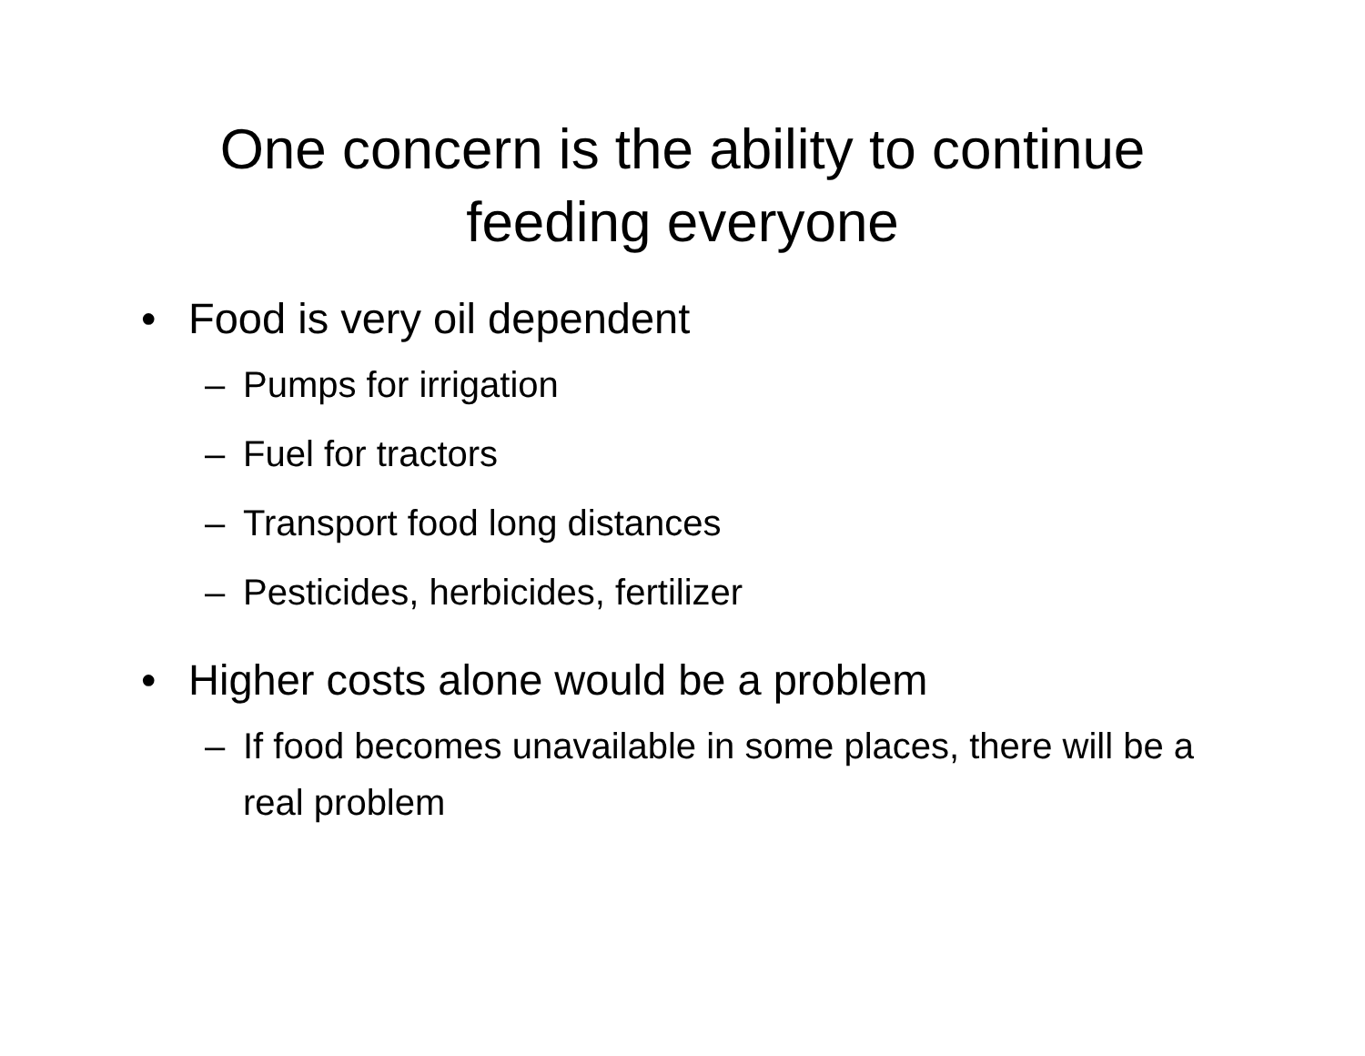One concern is the ability to continue
feeding everyone
• Food is very oil dependent
– Pumps for irrigation
– Fuel for tractors
– Transport food long distances
– Pesticides, herbicides, fertilizer
• Higher costs alone would be a problem
– If food becomes unavailable in some places, there will be a real problem